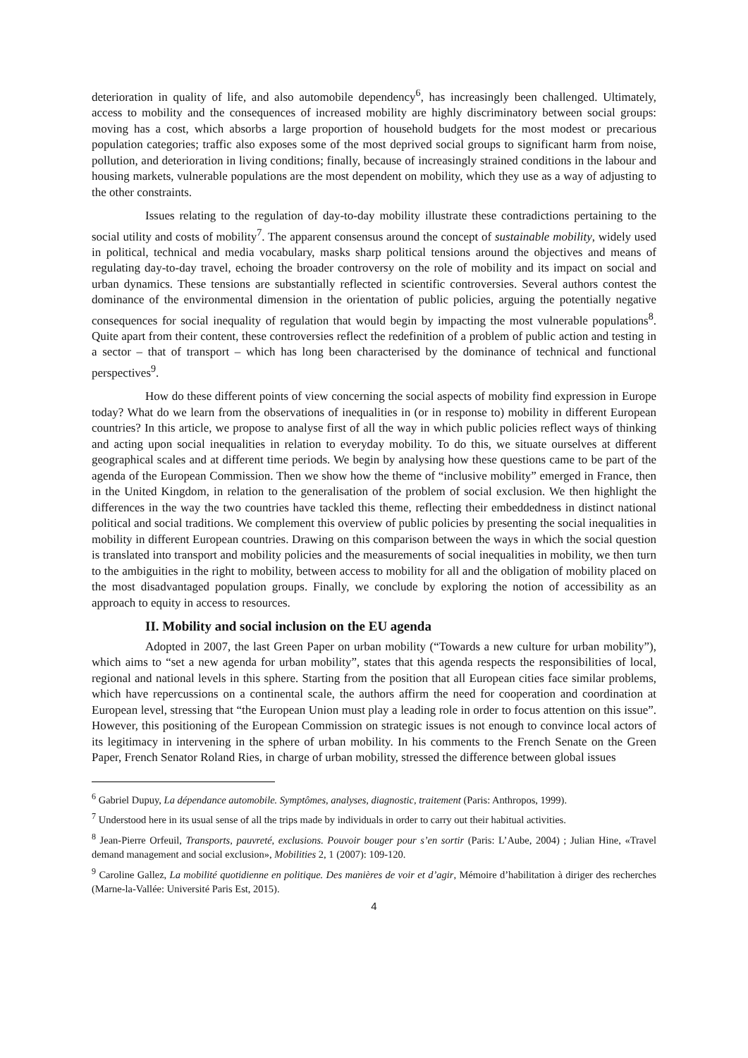deterioration in quality of life, and also automobile dependency<sup>6</sup>, has increasingly been challenged. Ultimately, access to mobility and the consequences of increased mobility are highly discriminatory between social groups: moving has a cost, which absorbs a large proportion of household budgets for the most modest or precarious population categories; traffic also exposes some of the most deprived social groups to significant harm from noise, pollution, and deterioration in living conditions; finally, because of increasingly strained conditions in the labour and housing markets, vulnerable populations are the most dependent on mobility, which they use as a way of adjusting to the other constraints.
Issues relating to the regulation of day-to-day mobility illustrate these contradictions pertaining to the social utility and costs of mobility<sup>7</sup>. The apparent consensus around the concept of sustainable mobility, widely used in political, technical and media vocabulary, masks sharp political tensions around the objectives and means of regulating day-to-day travel, echoing the broader controversy on the role of mobility and its impact on social and urban dynamics. These tensions are substantially reflected in scientific controversies. Several authors contest the dominance of the environmental dimension in the orientation of public policies, arguing the potentially negative consequences for social inequality of regulation that would begin by impacting the most vulnerable populations<sup>8</sup>. Quite apart from their content, these controversies reflect the redefinition of a problem of public action and testing in a sector – that of transport – which has long been characterised by the dominance of technical and functional perspectives<sup>9</sup>.
How do these different points of view concerning the social aspects of mobility find expression in Europe today? What do we learn from the observations of inequalities in (or in response to) mobility in different European countries? In this article, we propose to analyse first of all the way in which public policies reflect ways of thinking and acting upon social inequalities in relation to everyday mobility. To do this, we situate ourselves at different geographical scales and at different time periods. We begin by analysing how these questions came to be part of the agenda of the European Commission. Then we show how the theme of “inclusive mobility” emerged in France, then in the United Kingdom, in relation to the generalisation of the problem of social exclusion. We then highlight the differences in the way the two countries have tackled this theme, reflecting their embeddedness in distinct national political and social traditions. We complement this overview of public policies by presenting the social inequalities in mobility in different European countries. Drawing on this comparison between the ways in which the social question is translated into transport and mobility policies and the measurements of social inequalities in mobility, we then turn to the ambiguities in the right to mobility, between access to mobility for all and the obligation of mobility placed on the most disadvantaged population groups. Finally, we conclude by exploring the notion of accessibility as an approach to equity in access to resources.
II. Mobility and social inclusion on the EU agenda
Adopted in 2007, the last Green Paper on urban mobility (“Towards a new culture for urban mobility”), which aims to “set a new agenda for urban mobility”, states that this agenda respects the responsibilities of local, regional and national levels in this sphere. Starting from the position that all European cities face similar problems, which have repercussions on a continental scale, the authors affirm the need for cooperation and coordination at European level, stressing that “the European Union must play a leading role in order to focus attention on this issue”. However, this positioning of the European Commission on strategic issues is not enough to convince local actors of its legitimacy in intervening in the sphere of urban mobility. In his comments to the French Senate on the Green Paper, French Senator Roland Ries, in charge of urban mobility, stressed the difference between global issues
<sup>6</sup> Gabriel Dupuy, La dépendance automobile. Symptômes, analyses, diagnostic, traitement (Paris: Anthropos, 1999).
<sup>7</sup> Understood here in its usual sense of all the trips made by individuals in order to carry out their habitual activities.
<sup>8</sup> Jean-Pierre Orfeuil, Transports, pauvreté, exclusions. Pouvoir bouger pour s’en sortir (Paris: L’Aube, 2004) ; Julian Hine, «Travel demand management and social exclusion», Mobilities 2, 1 (2007): 109-120.
<sup>9</sup> Caroline Gallez, La mobilité quotidienne en politique. Des manières de voir et d’agir, Mémoire d’habilitation à diriger des recherches (Marne-la-Vallée: Université Paris Est, 2015).
4